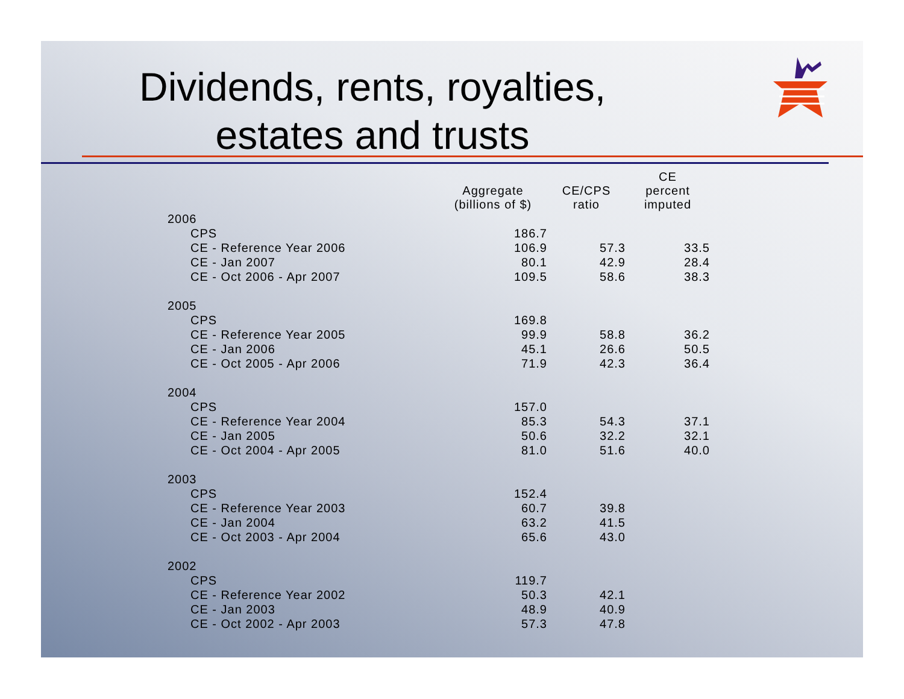Dividends, rents, royalties,
estates and trusts
| | Aggregate (billions of $) | CE/CPS ratio | CE percent imputed |
| --- | --- | --- | --- |
| 2006 | | | |
| CPS | 186.7 | | |
| CE - Reference Year 2006 | 106.9 | 57.3 | 33.5 |
| CE - Jan 2007 | 80.1 | 42.9 | 28.4 |
| CE - Oct 2006 - Apr 2007 | 109.5 | 58.6 | 38.3 |
| 2005 | | | |
| CPS | 169.8 | | |
| CE - Reference Year 2005 | 99.9 | 58.8 | 36.2 |
| CE - Jan 2006 | 45.1 | 26.6 | 50.5 |
| CE - Oct 2005 - Apr 2006 | 71.9 | 42.3 | 36.4 |
| 2004 | | | |
| CPS | 157.0 | | |
| CE - Reference Year 2004 | 85.3 | 54.3 | 37.1 |
| CE - Jan 2005 | 50.6 | 32.2 | 32.1 |
| CE - Oct 2004 - Apr 2005 | 81.0 | 51.6 | 40.0 |
| 2003 | | | |
| CPS | 152.4 | | |
| CE - Reference Year 2003 | 60.7 | 39.8 | |
| CE - Jan 2004 | 63.2 | 41.5 | |
| CE - Oct 2003 - Apr 2004 | 65.6 | 43.0 | |
| 2002 | | | |
| CPS | 119.7 | | |
| CE - Reference Year 2002 | 50.3 | 42.1 | |
| CE - Jan 2003 | 48.9 | 40.9 | |
| CE - Oct 2002 - Apr 2003 | 57.3 | 47.8 | |